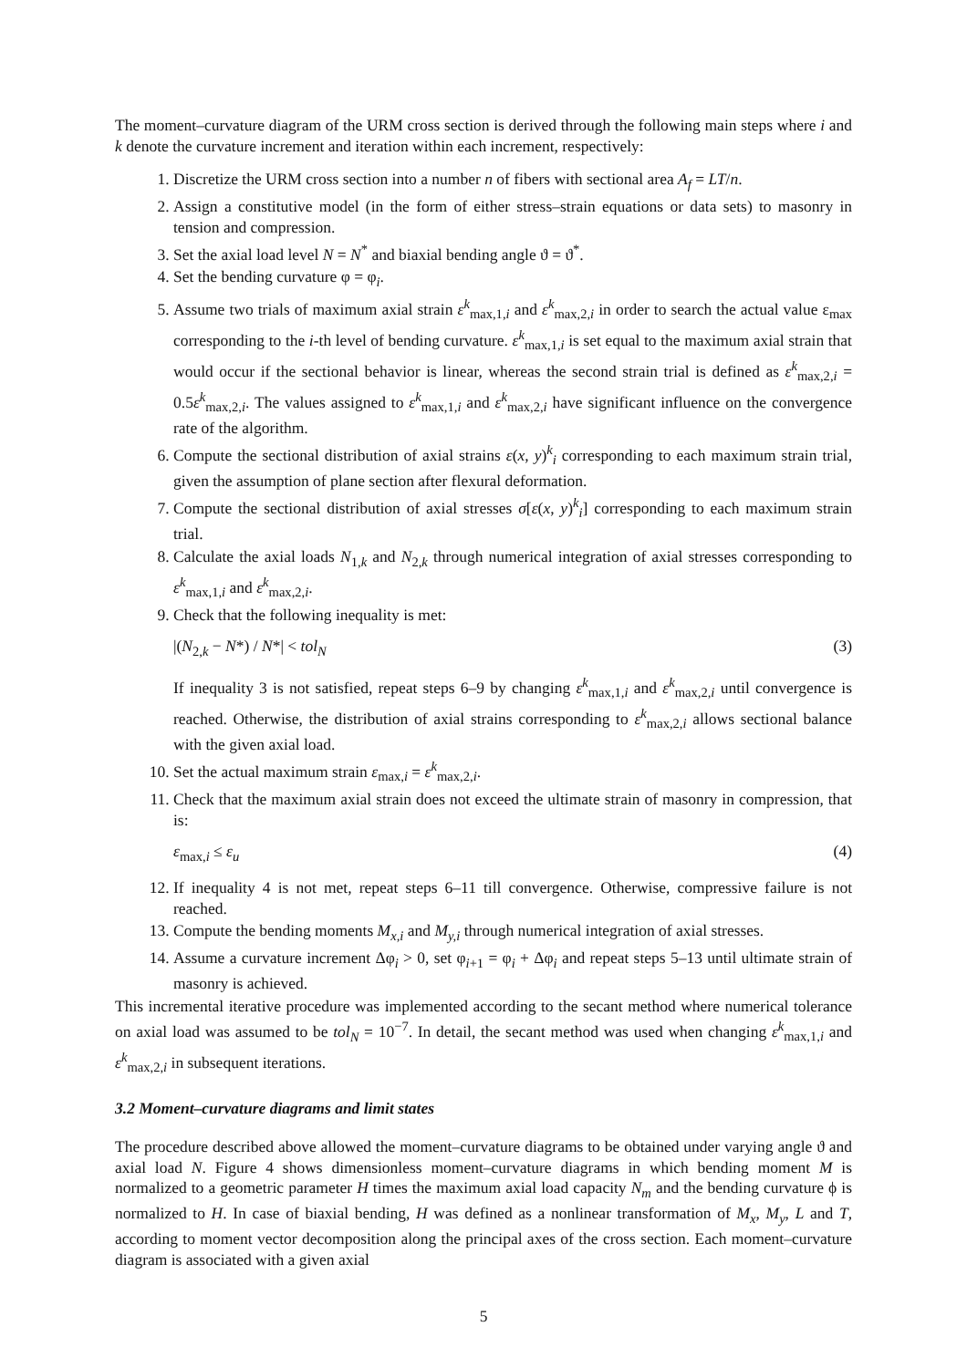The moment–curvature diagram of the URM cross section is derived through the following main steps where i and k denote the curvature increment and iteration within each increment, respectively:
1. Discretize the URM cross section into a number n of fibers with sectional area A<sub>f</sub> = LT/n.
2. Assign a constitutive model (in the form of either stress–strain equations or data sets) to masonry in tension and compression.
3. Set the axial load level N = N<sup>*</sup> and biaxial bending angle ϑ = ϑ<sup>*</sup>.
4. Set the bending curvature φ = φ<sub>i</sub>.
5. Assume two trials of maximum axial strain ε<sup>k</sup><sub>max,1,i</sub> and ε<sup>k</sup><sub>max,2,i</sub> in order to search the actual value ε<sub>max</sub> corresponding to the i-th level of bending curvature. ε<sup>k</sup><sub>max,1,i</sub> is set equal to the maximum axial strain that would occur if the sectional behavior is linear, whereas the second strain trial is defined as ε<sup>k</sup><sub>max,2,i</sub> = 0.5ε<sup>k</sup><sub>max,2,i</sub>. The values assigned to ε<sup>k</sup><sub>max,1,i</sub> and ε<sup>k</sup><sub>max,2,i</sub> have significant influence on the convergence rate of the algorithm.
6. Compute the sectional distribution of axial strains ε(x, y)<sup>k</sup><sub>i</sub> corresponding to each maximum strain trial, given the assumption of plane section after flexural deformation.
7. Compute the sectional distribution of axial stresses σ[ε(x, y)<sup>k</sup><sub>i</sub>] corresponding to each maximum strain trial.
8. Calculate the axial loads N<sub>1,k</sub> and N<sub>2,k</sub> through numerical integration of axial stresses corresponding to ε<sup>k</sup><sub>max,1,i</sub> and ε<sup>k</sup><sub>max,2,i</sub>.
9. Check that the following inequality is met:
|(N<sub>2,k</sub> − N*) / N*| < tol<sub>N</sub> (3)
If inequality 3 is not satisfied, repeat steps 6–9 by changing ε<sup>k</sup><sub>max,1,i</sub> and ε<sup>k</sup><sub>max,2,i</sub> until convergence is reached. Otherwise, the distribution of axial strains corresponding to ε<sup>k</sup><sub>max,2,i</sub> allows sectional balance with the given axial load.
10. Set the actual maximum strain ε<sub>max,i</sub> = ε<sup>k</sup><sub>max,2,i</sub>.
11. Check that the maximum axial strain does not exceed the ultimate strain of masonry in compression, that is:
ε<sub>max,i</sub> ≤ ε<sub>u</sub> (4)
12. If inequality 4 is not met, repeat steps 6–11 till convergence. Otherwise, compressive failure is not reached.
13. Compute the bending moments M<sub>x,i</sub> and M<sub>y,i</sub> through numerical integration of axial stresses.
14. Assume a curvature increment Δφ<sub>i</sub> > 0, set φ<sub>i+1</sub> = φ<sub>i</sub> + Δφ<sub>i</sub> and repeat steps 5–13 until ultimate strain of masonry is achieved.
This incremental iterative procedure was implemented according to the secant method where numerical tolerance on axial load was assumed to be tol<sub>N</sub> = 10<sup>−7</sup>. In detail, the secant method was used when changing ε<sup>k</sup><sub>max,1,i</sub> and ε<sup>k</sup><sub>max,2,i</sub> in subsequent iterations.
3.2 Moment–curvature diagrams and limit states
The procedure described above allowed the moment–curvature diagrams to be obtained under varying angle ϑ and axial load N. Figure 4 shows dimensionless moment–curvature diagrams in which bending moment M is normalized to a geometric parameter H times the maximum axial load capacity N<sub>m</sub> and the bending curvature ϕ is normalized to H. In case of biaxial bending, H was defined as a nonlinear transformation of M<sub>x</sub>, M<sub>y</sub>, L and T, according to moment vector decomposition along the principal axes of the cross section. Each moment–curvature diagram is associated with a given axial
5